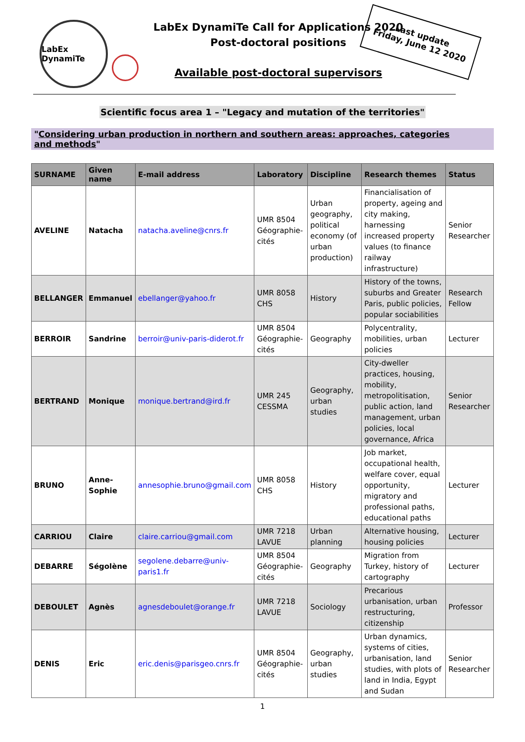LabEx DynamiTe
LabEx DynamiTe Call for Applications 2020
Post-doctoral positions
Available post-doctoral supervisors
Last update
Friday, June 12 2020
Scientific focus area 1 – "Legacy and mutation of the territories"
"Considering urban production in northern and southern areas: approaches, categories
and methods"
| SURNAME | Given name | E-mail address | Laboratory | Discipline | Research themes | Status |
| --- | --- | --- | --- | --- | --- | --- |
| AVELINE | Natacha | natacha.aveline@cnrs.fr | UMR 8504 Géographie-cités | Urban geography, political economy (of urban production) | Financialisation of property, ageing and city making, harnessing increased property values (to finance railway infrastructure) | Senior Researcher |
| BELLANGER | Emmanuel | ebellanger@yahoo.fr | UMR 8058 CHS | History | History of the towns, suburbs and Greater Paris, public policies, popular sociabilities | Research Fellow |
| BERROIR | Sandrine | berroir@univ-paris-diderot.fr | UMR 8504 Géographie-cités | Geography | Polycentrality, mobilities, urban policies | Lecturer |
| BERTRAND | Monique | monique.bertrand@ird.fr | UMR 245 CESSMA | Geography, urban studies | City-dweller practices, housing, mobility, metropolitisation, public action, land management, urban policies, local governance, Africa | Senior Researcher |
| BRUNO | Anne-Sophie | annesophie.bruno@gmail.com | UMR 8058 CHS | History | Job market, occupational health, welfare cover, equal opportunity, migratory and professional paths, educational paths | Lecturer |
| CARRIOU | Claire | claire.carriou@gmail.com | UMR 7218 LAVUE | Urban planning | Alternative housing, housing policies | Lecturer |
| DEBARRE | Ségolène | segolene.debarre@univ-paris1.fr | UMR 8504 Géographie-cités | Geography | Migration from Turkey, history of cartography | Lecturer |
| DEBOULET | Agnès | agnesdeboulet@orange.fr | UMR 7218 LAVUE | Sociology | Precarious urbanisation, urban restructuring, citizenship | Professor |
| DENIS | Eric | eric.denis@parisgeo.cnrs.fr | UMR 8504 Géographie-cités | Geography, urban studies | Urban dynamics, systems of cities, urbanisation, land studies, with plots of land in India, Egypt and Sudan | Senior Researcher |
1